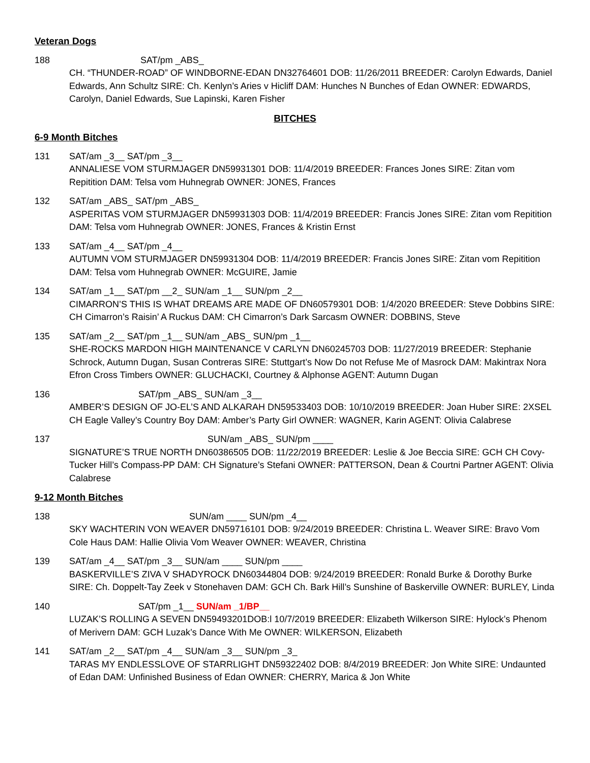Veteran Dogs
188 SAT/pm _ABS_
CH. “THUNDER-ROAD” OF WINDBORNE-EDAN DN32764601 DOB: 11/26/2011 BREEDER: Carolyn Edwards, Daniel Edwards, Ann Schultz SIRE: Ch. Kenlyn’s Aries v Hicliff DAM: Hunches N Bunches of Edan OWNER: EDWARDS, Carolyn, Daniel Edwards, Sue Lapinski, Karen Fisher
BITCHES
6-9 Month Bitches
131 SAT/am _3__ SAT/pm _3__
ANNALIESE VOM STURMJAGER DN59931301 DOB: 11/4/2019 BREEDER: Frances Jones SIRE: Zitan vom Repitition DAM: Telsa vom Huhnegrab OWNER: JONES, Frances
132 SAT/am _ABS_ SAT/pm _ABS_
ASPERITAS VOM STURMJAGER DN59931303 DOB: 11/4/2019 BREEDER: Francis Jones SIRE: Zitan vom Repitition DAM: Telsa vom Huhnegrab OWNER: JONES, Frances & Kristin Ernst
133 SAT/am _4__ SAT/pm _4__
AUTUMN VOM STURMJAGER DN59931304 DOB: 11/4/2019 BREEDER: Francis Jones SIRE: Zitan vom Repitition DAM: Telsa vom Huhnegrab OWNER: McGUIRE, Jamie
134 SAT/am _1__ SAT/pm __2_ SUN/am _1__ SUN/pm _2__
CIMARRON’S THIS IS WHAT DREAMS ARE MADE OF DN60579301 DOB: 1/4/2020 BREEDER: Steve Dobbins SIRE: CH Cimarron’s Raisin’ A Ruckus DAM: CH Cimarron’s Dark Sarcasm OWNER: DOBBINS, Steve
135 SAT/am _2__ SAT/pm _1__ SUN/am _ABS_ SUN/pm _1__
SHE-ROCKS MARDON HIGH MAINTENANCE V CARLYN DN60245703 DOB: 11/27/2019 BREEDER: Stephanie Schrock, Autumn Dugan, Susan Contreras SIRE: Stuttgart’s Now Do not Refuse Me of Masrock DAM: Makintrax Nora Efron Cross Timbers OWNER: GLUCHACKI, Courtney & Alphonse AGENT: Autumn Dugan
136 SAT/pm _ABS_ SUN/am _3__
AMBER’S DESIGN OF JO-EL’S AND ALKARAH DN59533403 DOB: 10/10/2019 BREEDER: Joan Huber SIRE: 2XSEL CH Eagle Valley’s Country Boy DAM: Amber’s Party Girl OWNER: WAGNER, Karin AGENT: Olivia Calabrese
137 SUN/am _ABS_ SUN/pm ____
SIGNATURE’S TRUE NORTH DN60386505 DOB: 11/22/2019 BREEDER: Leslie & Joe Beccia SIRE: GCH CH Covy-Tucker Hill’s Compass-PP DAM: CH Signature’s Stefani OWNER: PATTERSON, Dean & Courtni Partner AGENT: Olivia Calabrese
9-12 Month Bitches
138 SUN/am ____ SUN/pm _4__
SKY WACHTERIN VON WEAVER DN59716101 DOB: 9/24/2019 BREEDER: Christina L. Weaver SIRE: Bravo Vom Cole Haus DAM: Hallie Olivia Vom Weaver OWNER: WEAVER, Christina
139 SAT/am _4__ SAT/pm _3__ SUN/am ____ SUN/pm ____
BASKERVILLE’S ZIVA V SHADYROCK DN60344804 DOB: 9/24/2019 BREEDER: Ronald Burke & Dorothy Burke SIRE: Ch. Doppelt-Tay Zeek v Stonehaven DAM: GCH Ch. Bark Hill’s Sunshine of Baskerville OWNER: BURLEY, Linda
140 SAT/pm _1__ SUN/am _1/BP__
LUZAK’S ROLLING A SEVEN DN59493201DOB:l 10/7/2019 BREEDER: Elizabeth Wilkerson SIRE: Hylock’s Phenom of Merivern DAM: GCH Luzak’s Dance With Me OWNER: WILKERSON, Elizabeth
141 SAT/am _2__ SAT/pm _4__ SUN/am _3__ SUN/pm _3_
TARAS MY ENDLESSLOVE OF STARRLIGHT DN59322402 DOB: 8/4/2019 BREEDER: Jon White SIRE: Undaunted of Edan DAM: Unfinished Business of Edan OWNER: CHERRY, Marica & Jon White